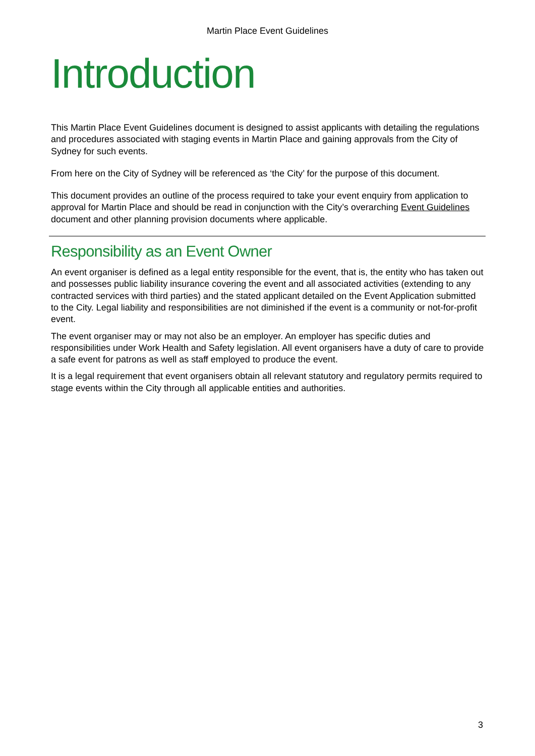Martin Place Event Guidelines
Introduction
This Martin Place Event Guidelines document is designed to assist applicants with detailing the regulations and procedures associated with staging events in Martin Place and gaining approvals from the City of Sydney for such events.
From here on the City of Sydney will be referenced as ‘the City’ for the purpose of this document.
This document provides an outline of the process required to take your event enquiry from application to approval for Martin Place and should be read in conjunction with the City’s overarching Event Guidelines document and other planning provision documents where applicable.
Responsibility as an Event Owner
An event organiser is defined as a legal entity responsible for the event, that is, the entity who has taken out and possesses public liability insurance covering the event and all associated activities (extending to any contracted services with third parties) and the stated applicant detailed on the Event Application submitted to the City. Legal liability and responsibilities are not diminished if the event is a community or not-for-profit event.
The event organiser may or may not also be an employer. An employer has specific duties and responsibilities under Work Health and Safety legislation. All event organisers have a duty of care to provide a safe event for patrons as well as staff employed to produce the event.
It is a legal requirement that event organisers obtain all relevant statutory and regulatory permits required to stage events within the City through all applicable entities and authorities.
3